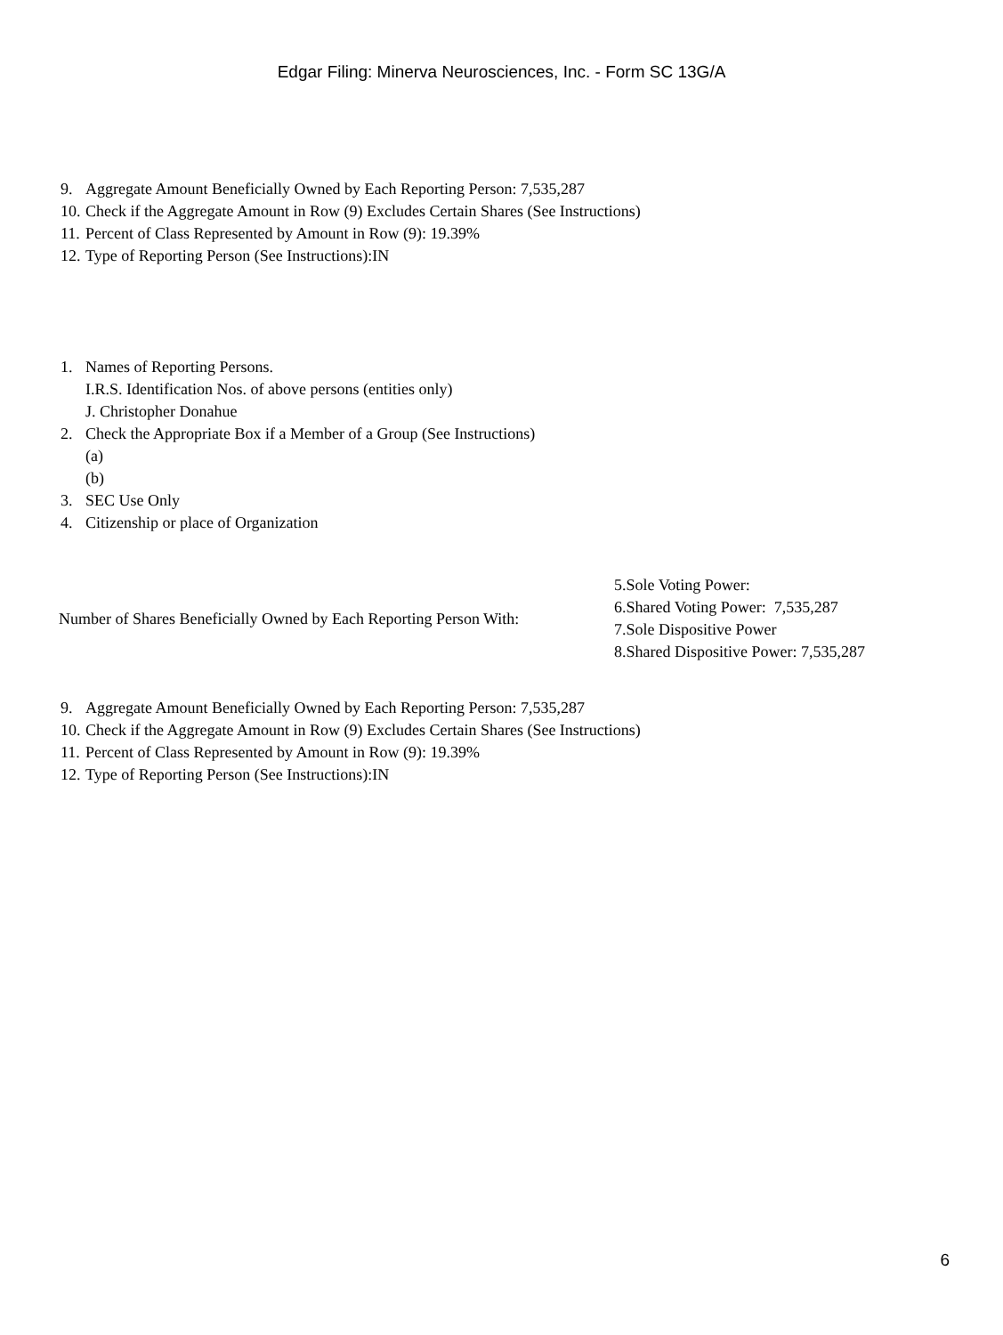Edgar Filing: Minerva Neurosciences, Inc. - Form SC 13G/A
9. Aggregate Amount Beneficially Owned by Each Reporting Person: 7,535,287
10. Check if the Aggregate Amount in Row (9) Excludes Certain Shares (See Instructions)
11. Percent of Class Represented by Amount in Row (9): 19.39%
12. Type of Reporting Person (See Instructions):IN
1. Names of Reporting Persons.
I.R.S. Identification Nos. of above persons (entities only)
J. Christopher Donahue
2. Check the Appropriate Box if a Member of a Group (See Instructions)
(a)
(b)
3. SEC Use Only
4. Citizenship or place of Organization
| Number of Shares Beneficially Owned by Each Reporting Person With: | 5.Sole Voting Power: 6.Shared Voting Power: 7,535,287 7.Sole Dispositive Power 8.Shared Dispositive Power: 7,535,287 |
9. Aggregate Amount Beneficially Owned by Each Reporting Person: 7,535,287
10. Check if the Aggregate Amount in Row (9) Excludes Certain Shares (See Instructions)
11. Percent of Class Represented by Amount in Row (9): 19.39%
12. Type of Reporting Person (See Instructions):IN
6